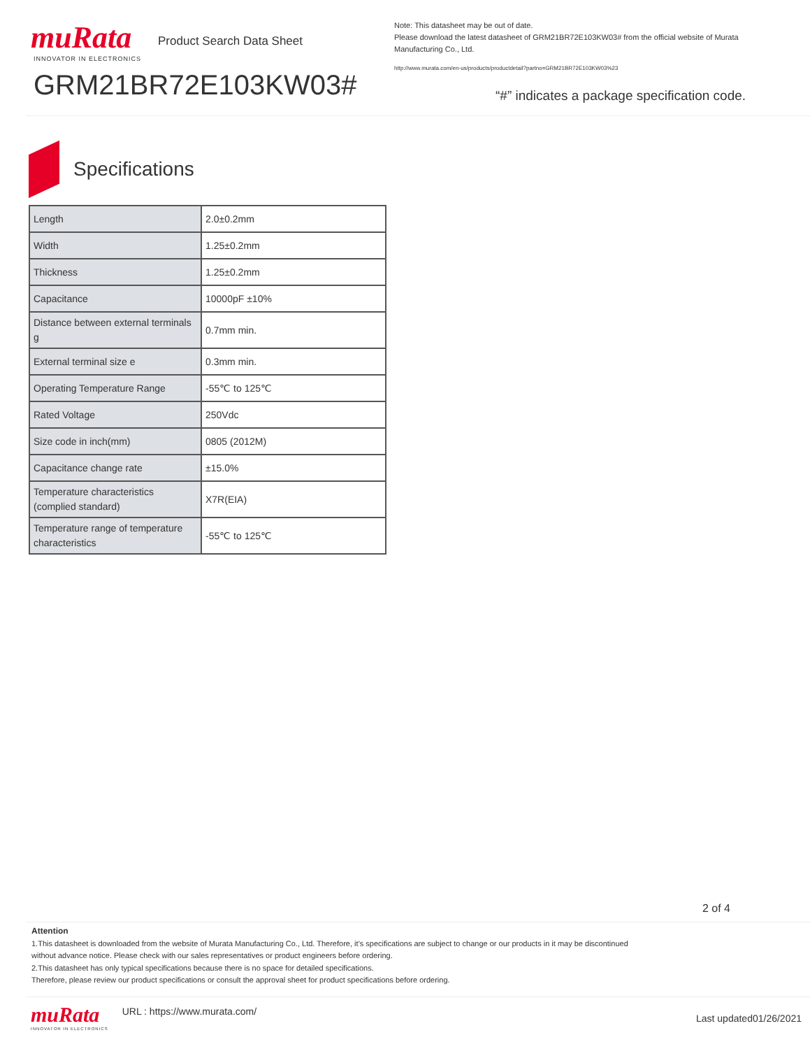muRata
INNOVATOR IN ELECTRONICS
Product Search Data Sheet
GRM21BR72E103KW03#
Note: This datasheet may be out of date.
Please download the latest datasheet of GRM21BR72E103KW03# from the official website of Murata Manufacturing Co., Ltd.
http://www.murata.com/en-us/products/productdetail?partno=GRM21BR72E103KW03%23
“#” indicates a package specification code.
Specifications
| Length | 2.0±0.2mm |
| Width | 1.25±0.2mm |
| Thickness | 1.25±0.2mm |
| Capacitance | 10000pF ±10% |
| Distance between external terminals g | 0.7mm min. |
| External terminal size e | 0.3mm min. |
| Operating Temperature Range | -55℃ to 125℃ |
| Rated Voltage | 250Vdc |
| Size code in inch(mm) | 0805 (2012M) |
| Capacitance change rate | ±15.0% |
| Temperature characteristics (complied standard) | X7R(EIA) |
| Temperature range of temperature characteristics | -55℃ to 125℃ |
2 of 4
Attention
1.This datasheet is downloaded from the website of Murata Manufacturing Co., Ltd. Therefore, it’s specifications are subject to change or our products in it may be discontinued
without advance notice. Please check with our sales representatives or product engineers before ordering.
2.This datasheet has only typical specifications because there is no space for detailed specifications.
Therefore, please review our product specifications or consult the approval sheet for product specifications before ordering.
muRata
INNOVATOR IN ELECTRONICS
URL : https://www.murata.com/
Last updated01/26/2021